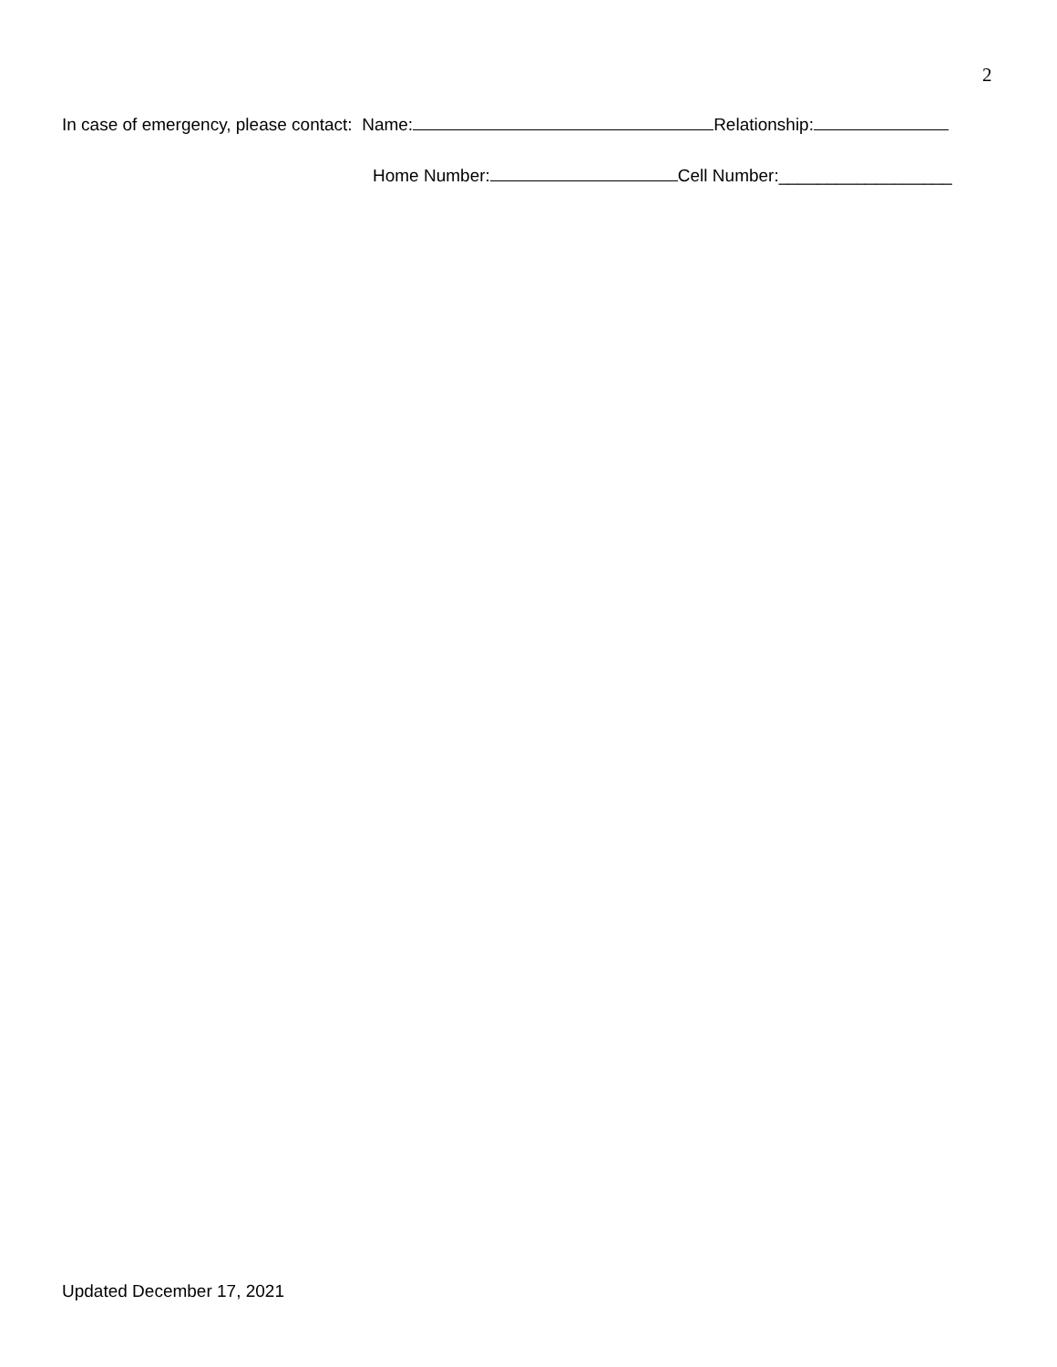2
In case of emergency, please contact: Name: Relationship:
Home Number: Cell Number:__________________
Updated December 17, 2021